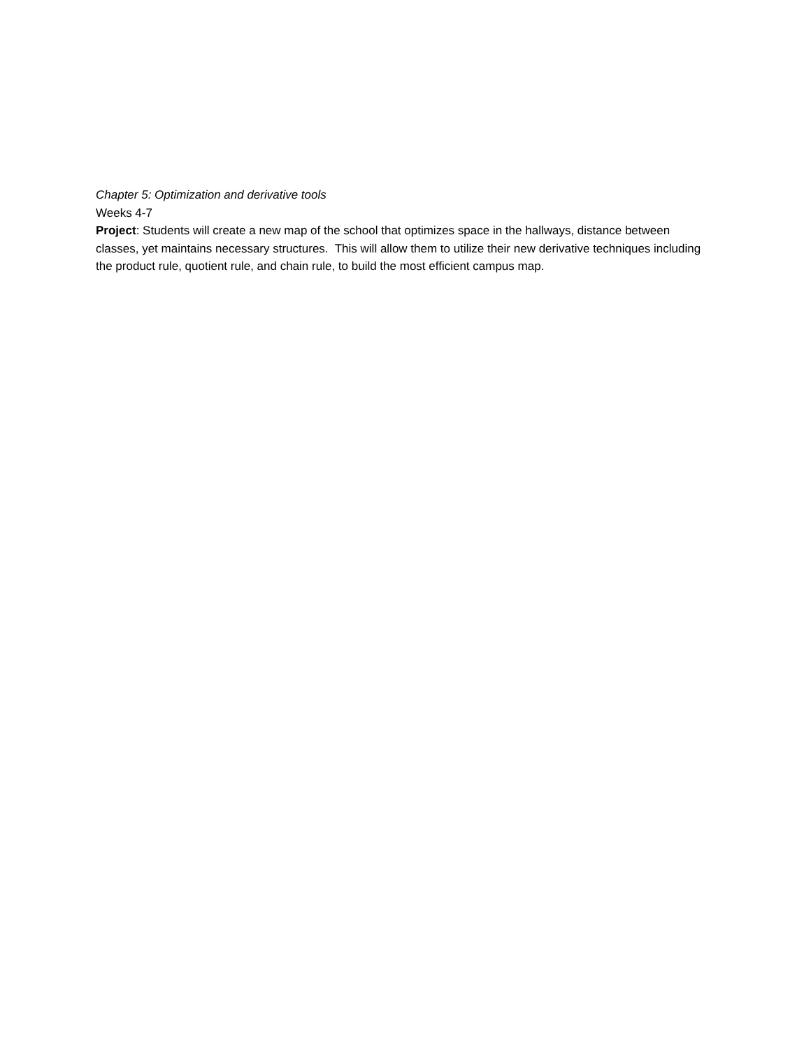Chapter 5: Optimization and derivative tools
Weeks 4-7
Project: Students will create a new map of the school that optimizes space in the hallways, distance between classes, yet maintains necessary structures. This will allow them to utilize their new derivative techniques including the product rule, quotient rule, and chain rule, to build the most efficient campus map.